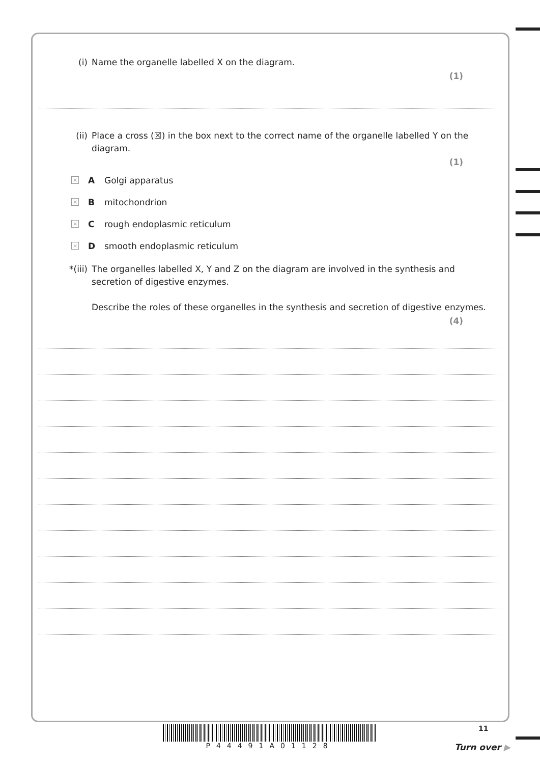(i) Name the organelle labelled X on the diagram.
(1)
(ii) Place a cross (☒) in the box next to the correct name of the organelle labelled Y on the diagram.
(1)
× A Golgi apparatus
× B mitochondrion
× C rough endoplasmic reticulum
× D smooth endoplasmic reticulum
*(iii) The organelles labelled X, Y and Z on the diagram are involved in the synthesis and secretion of digestive enzymes.
Describe the roles of these organelles in the synthesis and secretion of digestive enzymes.
(4)
P44491A01128 11
Turn over ▶